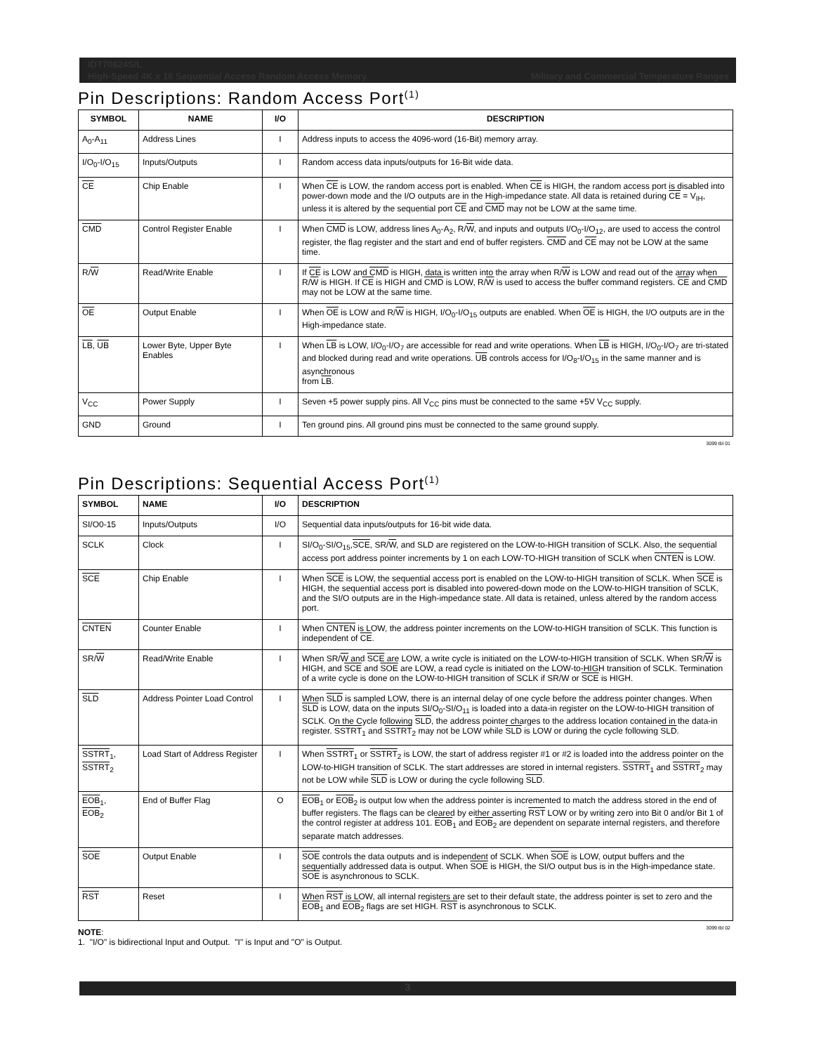IDT70824S/L
Military and Commercial Temperature Ranges High-Speed 4K x 16 Sequential Access Random Access Memory
Pin Descriptions: Random Access Port<sup>(1)</sup>
| SYMBOL | NAME | I/O | DESCRIPTION |
| --- | --- | --- | --- |
| A<sub>0</sub>-A<sub>11</sub> | Address Lines | I | Address inputs to access the 4096-word (16-Bit) memory array. |
| I/O<sub>0</sub>-I/O<sub>15</sub> | Inputs/Outputs | I | Random access data inputs/outputs for 16-Bit wide data. |
| CE | Chip Enable | I | When CE is LOW, the random access port is enabled. When CE is HIGH, the random access port is disabled into power-down mode and the I/O outputs are in the High-impedance state. All data is retained during CE = V<sub>IH</sub>, unless it is altered by the sequential port CE and CMD may not be LOW at the same time. |
| CMD | Control Register Enable | I | When CMD is LOW, address lines A<sub>0</sub>-A<sub>2</sub>, R/ W , and inputs and outputs I/O<sub>0</sub>-I/O<sub>12</sub>, are used to access the control register, the flag register and the start and end of buffer registers. CMD and CE may not be LOW at the same time. |
| R/ W | Read/Write Enable | I | If CE is LOW and CMD is HIGH, data is written into the array when R/ W is LOW and read out of the array when R/ W is HIGH. If CE is HIGH and CMD is LOW, R/ W is used to access the buffer command registers. CE and CMD may not be LOW at the same time. |
| OE | Output Enable | I | When OE is LOW and R/ W is HIGH, I/O<sub>0</sub>-I/O<sub>15</sub> outputs are enabled. When OE is HIGH, the I/O outputs are in the High-impedance state. |
| LB , UB | Lower Byte, Upper Byte Enables | I | When LB is LOW, I/O<sub>0</sub>-I/O<sub>7</sub> are accessible for read and write operations. When LB is HIGH, I/O<sub>0</sub>-I/O<sub>7</sub> are tri-stated and blocked during read and write operations. UB controls access for I/O<sub>8</sub>-I/O<sub>15</sub> in the same manner and is asynchronous from LB . |
| V<sub>CC</sub> | Power Supply | I | Seven +5 power supply pins. All V<sub>CC</sub> pins must be connected to the same +5V V<sub>CC</sub> supply. |
| GND | Ground | I | Ten ground pins. All ground pins must be connected to the same ground supply. |
3099 tbl 01
Pin Descriptions: Sequential Access Port<sup>(1)</sup>
| SYMBOL | NAME | I/O | DESCRIPTION |
| --- | --- | --- | --- |
| SI/O0-15 | Inputs/Outputs | I/O | Sequential data inputs/outputs for 16-bit wide data. |
| SCLK | Clock | I | SI/O<sub>0</sub>-SI/O<sub>15</sub>, SCE , SR/ W , and SLD are registered on the LOW-to-HIGH transition of SCLK. Also, the sequential access port address pointer increments by 1 on each LOW-TO-HIGH transition of SCLK when CNTEN is LOW. |
| SCE | Chip Enable | I | When SCE is LOW, the sequential access port is enabled on the LOW-to-HIGH transition of SCLK. When SCE is HIGH, the sequential access port is disabled into powered-down mode on the LOW-to-HIGH transition of SCLK, and the SI/O outputs are in the High-impedance state. All data is retained, unless altered by the random access port. |
| CNTEN | Counter Enable | I | When CNTEN is LOW, the address pointer increments on the LOW-to-HIGH transition of SCLK. This function is independent of CE . |
| SR/ W | Read/Write Enable | I | When SR/ W and SCE are LOW, a write cycle is initiated on the LOW-to-HIGH transition of SCLK. When SR/ W is HIGH, and SCE and SOE are LOW, a read cycle is initiated on the LOW-to-HIGH transition of SCLK. Termination of a write cycle is done on the LOW-to-HIGH transition of SCLK if SR/W or SCE is HIGH. |
| SLD | Address Pointer Load Control | I | When SLD is sampled LOW, there is an internal delay of one cycle before the address pointer changes. When SLD is LOW, data on the inputs SI/O<sub>0</sub>-SI/O<sub>11</sub> is loaded into a data-in register on the LOW-to-HIGH transition of SCLK. On the Cycle following SLD , the address pointer charges to the address location contained in the data-in register. SSTRT<sub>1</sub> and SSTRT<sub>2</sub> may not be LOW while SLD is LOW or during the cycle following SLD . |
| SSTRT<sub>1</sub>, SSTRT<sub>2</sub> | Load Start of Address Register | I | When SSTRT<sub>1</sub> or SSTRT<sub>2</sub> is LOW, the start of address register #1 or #2 is loaded into the address pointer on the LOW-to-HIGH transition of SCLK. The start addresses are stored in internal registers. SSTRT<sub>1</sub> and SSTRT<sub>2</sub> may not be LOW while SLD is LOW or during the cycle following SLD . |
| EOB<sub>1</sub>, EOB<sub>2</sub> | End of Buffer Flag | O | EOB<sub>1</sub> or EOB<sub>2</sub> is output low when the address pointer is incremented to match the address stored in the end of buffer registers. The flags can be cleared by either asserting RST LOW or by writing zero into Bit 0 and/or Bit 1 of the control register at address 101. EOB<sub>1</sub> and EOB<sub>2</sub> are dependent on separate internal registers, and therefore separate match addresses. |
| SOE | Output Enable | I | SOE controls the data outputs and is independent of SCLK. When SOE is LOW, output buffers and the sequentially addressed data is output. When SOE is HIGH, the SI/O output bus is in the High-impedance state. SOE is asynchronous to SCLK. |
| RST | Reset | I | When RST is LOW, all internal registers are set to their default state, the address pointer is set to zero and the EOB<sub>1</sub> and EOB<sub>2</sub> flags are set HIGH. RST is asynchronous to SCLK. |
3099 tbl 02
NOTE:
1. "I/O" is bidirectional Input and Output. "I" is Input and "O" is Output.
3